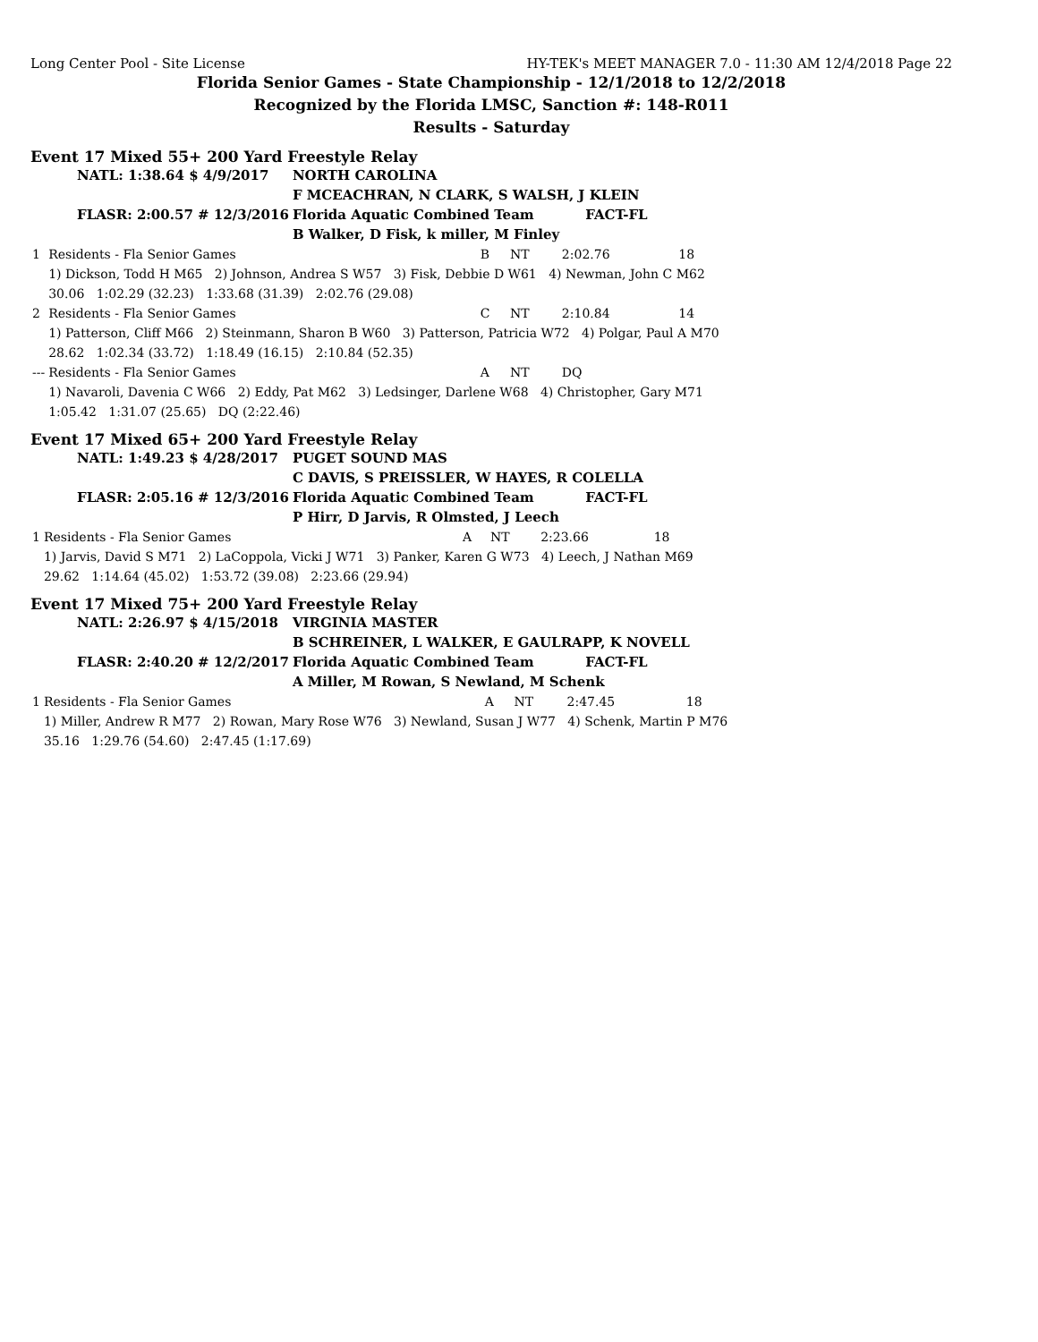Long Center Pool - Site License HY-TEK's MEET MANAGER 7.0 - 11:30 AM 12/4/2018 Page 22
Florida Senior Games - State Championship - 12/1/2018 to 12/2/2018
Recognized by the Florida LMSC, Sanction #: 148-R011
Results - Saturday
Event 17 Mixed 55+ 200 Yard Freestyle Relay
| NATL: 1:38.64 $ 4/9/2017 | NORTH CAROLINA |
| | F MCEACHRAN, N CLARK, S WALSH, J KLEIN |
| FLASR: 2:00.57 # 12/3/2016 | Florida Aquatic Combined Team FACT-FL |
| | B Walker, D Fisk, k miller, M Finley |
| 1 | Residents - Fla Senior Games | B | NT | 2:02.76 | 18 |
| | 1) Dickson, Todd H M65 2) Johnson, Andrea S W57 3) Fisk, Debbie D W61 4) Newman, John C M62 | | | | |
| | 30.06 1:02.29 (32.23) 1:33.68 (31.39) 2:02.76 (29.08) | | | | |
| 2 | Residents - Fla Senior Games | C | NT | 2:10.84 | 14 |
| | 1) Patterson, Cliff M66 2) Steinmann, Sharon B W60 3) Patterson, Patricia W72 4) Polgar, Paul A M70 | | | | |
| | 28.62 1:02.34 (33.72) 1:18.49 (16.15) 2:10.84 (52.35) | | | | |
| --- | Residents - Fla Senior Games | A | NT | DQ | |
| | 1) Navaroli, Davenia C W66 2) Eddy, Pat M62 3) Ledsinger, Darlene W68 4) Christopher, Gary M71 | | | | |
| | 1:05.42 1:31.07 (25.65) DQ (2:22.46) | | | | |
Event 17 Mixed 65+ 200 Yard Freestyle Relay
| NATL: 1:49.23 $ 4/28/2017 | PUGET SOUND MAS |
| | C DAVIS, S PREISSLER, W HAYES, R COLELLA |
| FLASR: 2:05.16 # 12/3/2016 | Florida Aquatic Combined Team FACT-FL |
| | P Hirr, D Jarvis, R Olmsted, J Leech |
| 1 | Residents - Fla Senior Games | A | NT | 2:23.66 | 18 |
| | 1) Jarvis, David S M71 2) LaCoppola, Vicki J W71 3) Panker, Karen G W73 4) Leech, J Nathan M69 | | | | |
| | 29.62 1:14.64 (45.02) 1:53.72 (39.08) 2:23.66 (29.94) | | | | |
Event 17 Mixed 75+ 200 Yard Freestyle Relay
| NATL: 2:26.97 $ 4/15/2018 | VIRGINIA MASTER |
| | B SCHREINER, L WALKER, E GAULRAPP, K NOVELL |
| FLASR: 2:40.20 # 12/2/2017 | Florida Aquatic Combined Team FACT-FL |
| | A Miller, M Rowan, S Newland, M Schenk |
| 1 | Residents - Fla Senior Games | A | NT | 2:47.45 | 18 |
| | 1) Miller, Andrew R M77 2) Rowan, Mary Rose W76 3) Newland, Susan J W77 4) Schenk, Martin P M76 | | | | |
| | 35.16 1:29.76 (54.60) 2:47.45 (1:17.69) | | | | |